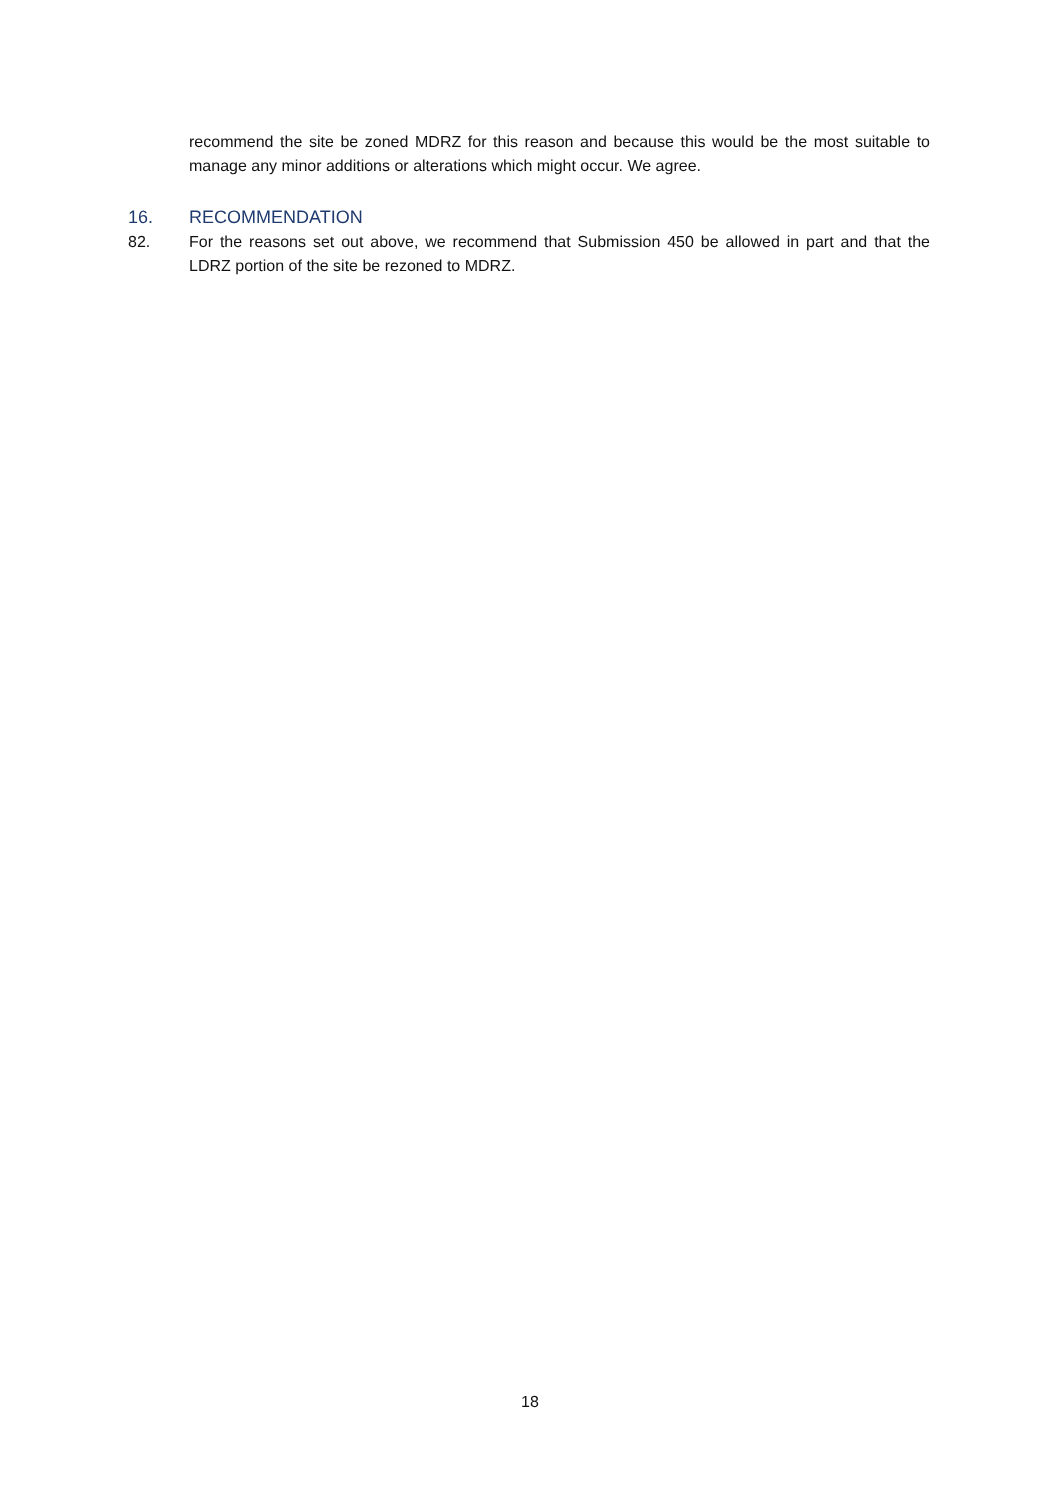recommend the site be zoned MDRZ for this reason and because this would be the most suitable to manage any minor additions or alterations which might occur. We agree.
16. RECOMMENDATION
82. For the reasons set out above, we recommend that Submission 450 be allowed in part and that the LDRZ portion of the site be rezoned to MDRZ.
18